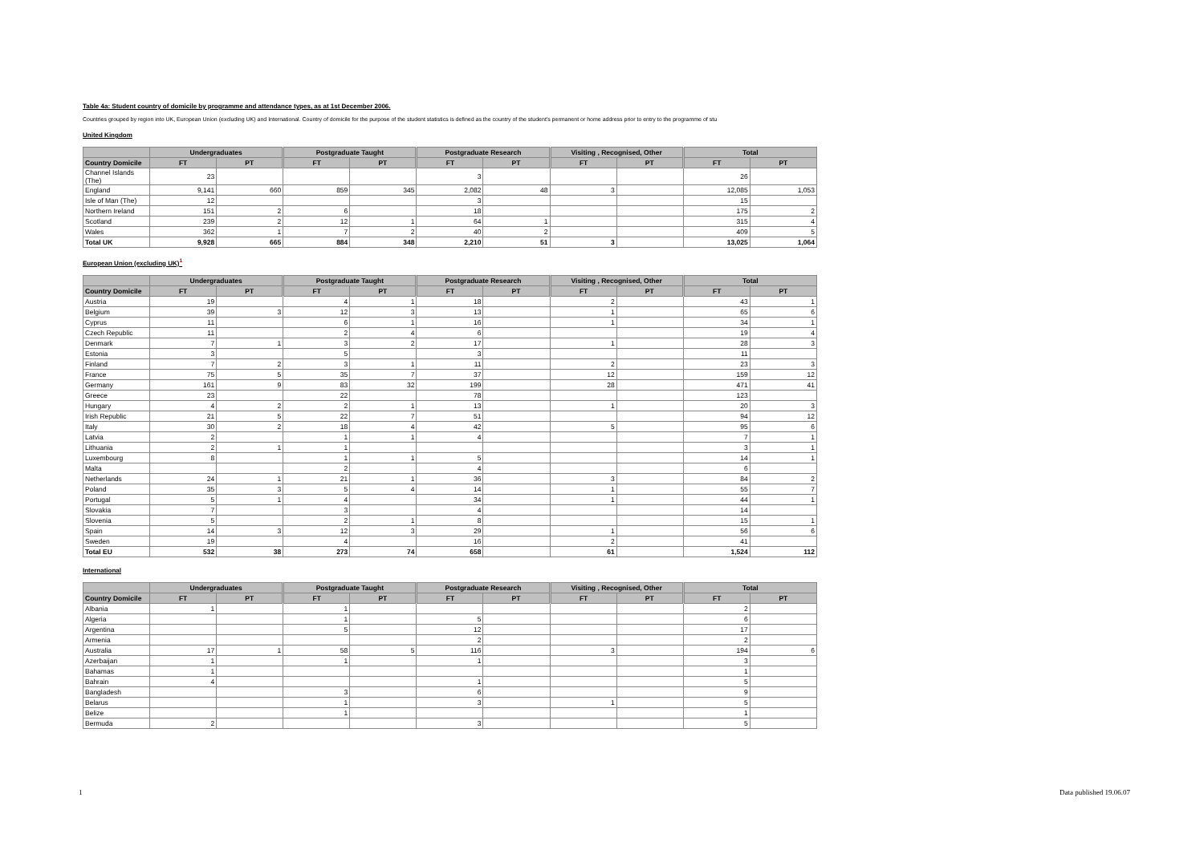Table 4a: Student country of domicile by programme and attendance types, as at 1st December 2006.
Countries grouped by region into UK, European Union (excluding UK) and International. Country of domicile for the purpose of the student statistics is defined as the country of the student's permanent or home address prior to entry to the programme of stu
United Kingdom
| | Undergraduates | | Postgraduate Taught | | Postgraduate Research | | Visiting , Recognised, Other | | Total | |
| --- | --- | --- | --- | --- | --- | --- | --- | --- | --- | --- |
| Country Domicile | FT | PT | FT | PT | FT | PT | FT | PT | FT | PT |
| Channel Islands (The) | 23 | | | | 3 | | | | 26 | |
| England | 9,141 | 660 | 859 | 345 | 2,082 | 48 | 3 | | 12,085 | 1,053 |
| Isle of Man (The) | 12 | | | | 3 | | | | 15 | |
| Northern Ireland | 151 | 2 | 6 | | 18 | | | | 175 | 2 |
| Scotland | 239 | 2 | 12 | 1 | 64 | 1 | | | 315 | 4 |
| Wales | 362 | 1 | 7 | 2 | 40 | 2 | | | 409 | 5 |
| Total UK | 9,928 | 665 | 884 | 348 | 2,210 | 51 | 3 | | 13,025 | 1,064 |
European Union (excluding UK)<sup>1</sup>
| | Undergraduates | | Postgraduate Taught | | Postgraduate Research | | Visiting , Recognised, Other | | Total | |
| --- | --- | --- | --- | --- | --- | --- | --- | --- | --- | --- |
| Country Domicile | FT | PT | FT | PT | FT | PT | FT | PT | FT | PT |
| Austria | 19 | | 4 | 1 | 18 | | 2 | | 43 | 1 |
| Belgium | 39 | 3 | 12 | 3 | 13 | | 1 | | 65 | 6 |
| Cyprus | 11 | | 6 | 1 | 16 | | 1 | | 34 | 1 |
| Czech Republic | 11 | | 2 | 4 | 6 | | | | 19 | 4 |
| Denmark | 7 | 1 | 3 | 2 | 17 | | 1 | | 28 | 3 |
| Estonia | 3 | | 5 | | 3 | | | | 11 | |
| Finland | 7 | 2 | 3 | 1 | 11 | | 2 | | 23 | 3 |
| France | 75 | 5 | 35 | 7 | 37 | | 12 | | 159 | 12 |
| Germany | 161 | 9 | 83 | 32 | 199 | | 28 | | 471 | 41 |
| Greece | 23 | | 22 | | 78 | | | | 123 | |
| Hungary | 4 | 2 | 2 | 1 | 13 | | 1 | | 20 | 3 |
| Irish Republic | 21 | 5 | 22 | 7 | 51 | | | | 94 | 12 |
| Italy | 30 | 2 | 18 | 4 | 42 | | 5 | | 95 | 6 |
| Latvia | 2 | | 1 | 1 | 4 | | | | 7 | 1 |
| Lithuania | 2 | 1 | 1 | | | | | | 3 | 1 |
| Luxembourg | 8 | | 1 | 1 | 5 | | | | 14 | 1 |
| Malta | | | 2 | | 4 | | | | 6 | |
| Netherlands | 24 | 1 | 21 | 1 | 36 | | 3 | | 84 | 2 |
| Poland | 35 | 3 | 5 | 4 | 14 | | 1 | | 55 | 7 |
| Portugal | 5 | 1 | 4 | | 34 | | 1 | | 44 | 1 |
| Slovakia | 7 | | 3 | | 4 | | | | 14 | |
| Slovenia | 5 | | 2 | 1 | 8 | | | | 15 | 1 |
| Spain | 14 | 3 | 12 | 3 | 29 | | 1 | | 56 | 6 |
| Sweden | 19 | | 4 | | 16 | | 2 | | 41 | |
| Total EU | 532 | 38 | 273 | 74 | 658 | | 61 | | 1,524 | 112 |
International
| | Undergraduates | | Postgraduate Taught | | Postgraduate Research | | Visiting , Recognised, Other | | Total | |
| --- | --- | --- | --- | --- | --- | --- | --- | --- | --- | --- |
| Country Domicile | FT | PT | FT | PT | FT | PT | FT | PT | FT | PT |
| Albania | 1 | | 1 | | | | | | 2 | |
| Algeria | | | 1 | | 5 | | | | 6 | |
| Argentina | | | 5 | | 12 | | | | 17 | |
| Armenia | | | | | 2 | | | | 2 | |
| Australia | 17 | 1 | 58 | 5 | 116 | | 3 | | 194 | 6 |
| Azerbaijan | 1 | | 1 | | 1 | | | | 3 | |
| Bahamas | 1 | | | | | | | | 1 | |
| Bahrain | 4 | | | | 1 | | | | 5 | |
| Bangladesh | | | 3 | | 6 | | | | 9 | |
| Belarus | | | 1 | | 3 | | 1 | | 5 | |
| Belize | | | 1 | | | | | | 1 | |
| Bermuda | 2 | | | | 3 | | | | 5 | |
1 Data published 19.06.07